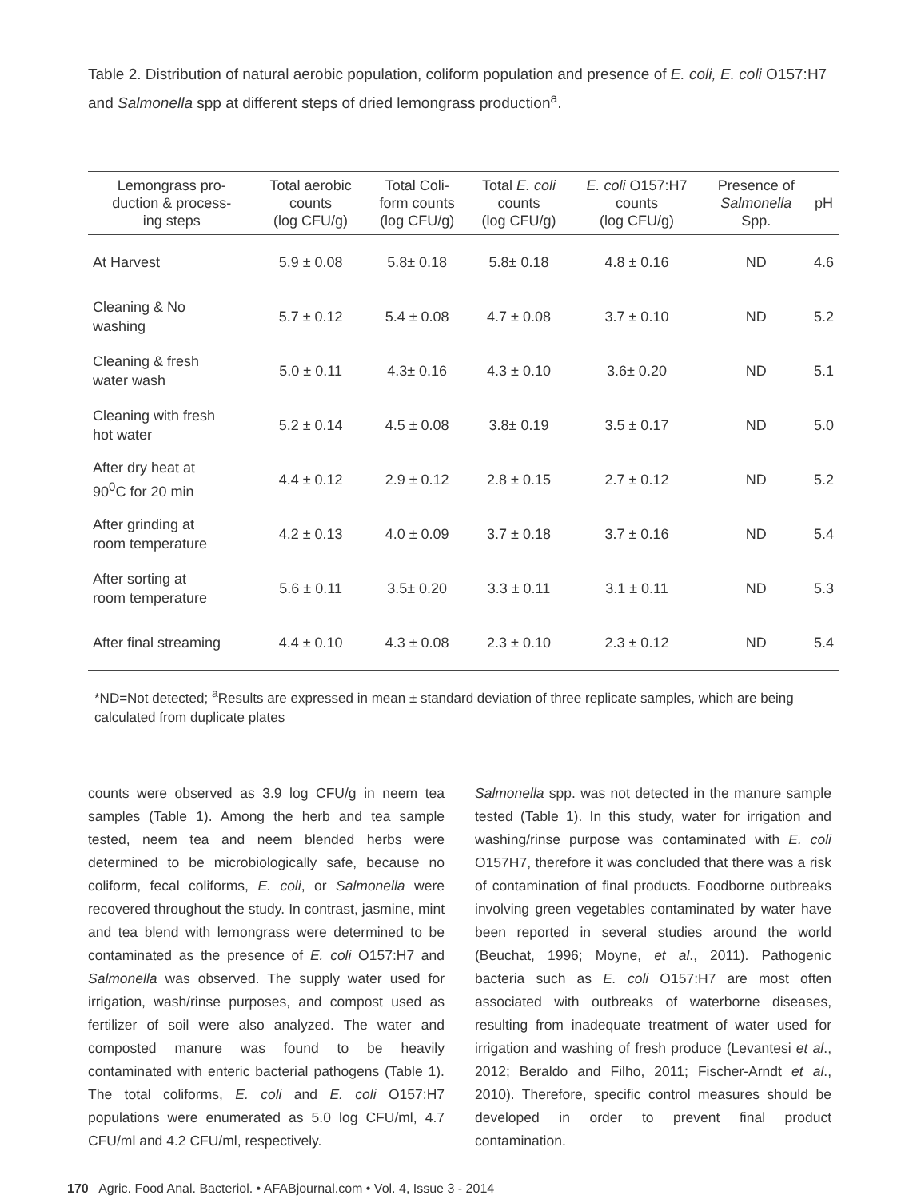Table 2. Distribution of natural aerobic population, coliform population and presence of E. coli, E. coli O157:H7 and Salmonella spp at different steps of dried lemongrass production<sup>a</sup>.
| Lemongrass pro- duction & process- ing steps | Total aerobic counts (log CFU/g) | Total Coli- form counts (log CFU/g) | Total E. coli counts (log CFU/g) | E. coli O157:H7 counts (log CFU/g) | Presence of Salmonella Spp. | pH |
| --- | --- | --- | --- | --- | --- | --- |
| At Harvest | 5.9 ± 0.08 | 5.8± 0.18 | 5.8± 0.18 | 4.8 ± 0.16 | ND | 4.6 |
| Cleaning & No washing | 5.7 ± 0.12 | 5.4 ± 0.08 | 4.7 ± 0.08 | 3.7 ± 0.10 | ND | 5.2 |
| Cleaning & fresh water wash | 5.0 ± 0.11 | 4.3± 0.16 | 4.3 ± 0.10 | 3.6± 0.20 | ND | 5.1 |
| Cleaning with fresh hot water | 5.2 ± 0.14 | 4.5 ± 0.08 | 3.8± 0.19 | 3.5 ± 0.17 | ND | 5.0 |
| After dry heat at 90<sup>0</sup>C for 20 min | 4.4 ± 0.12 | 2.9 ± 0.12 | 2.8 ± 0.15 | 2.7 ± 0.12 | ND | 5.2 |
| After grinding at room temperature | 4.2 ± 0.13 | 4.0 ± 0.09 | 3.7 ± 0.18 | 3.7 ± 0.16 | ND | 5.4 |
| After sorting at room temperature | 5.6 ± 0.11 | 3.5± 0.20 | 3.3 ± 0.11 | 3.1 ± 0.11 | ND | 5.3 |
| After final streaming | 4.4 ± 0.10 | 4.3 ± 0.08 | 2.3 ± 0.10 | 2.3 ± 0.12 | ND | 5.4 |
*ND=Not detected; <sup>a</sup>Results are expressed in mean ± standard deviation of three replicate samples, which are being calculated from duplicate plates
counts were observed as 3.9 log CFU/g in neem tea samples (Table 1). Among the herb and tea sample tested, neem tea and neem blended herbs were determined to be microbiologically safe, because no coliform, fecal coliforms, E. coli, or Salmonella were recovered throughout the study. In contrast, jasmine, mint and tea blend with lemongrass were determined to be contaminated as the presence of E. coli O157:H7 and Salmonella was observed. The supply water used for irrigation, wash/rinse purposes, and compost used as fertilizer of soil were also analyzed. The water and composted manure was found to be heavily contaminated with enteric bacterial pathogens (Table 1). The total coliforms, E. coli and E. coli O157:H7 populations were enumerated as 5.0 log CFU/ml, 4.7 CFU/ml and 4.2 CFU/ml, respectively.
Salmonella spp. was not detected in the manure sample tested (Table 1). In this study, water for irrigation and washing/rinse purpose was contaminated with E. coli O157H7, therefore it was concluded that there was a risk of contamination of final products. Foodborne outbreaks involving green vegetables contaminated by water have been reported in several studies around the world (Beuchat, 1996; Moyne, et al., 2011). Pathogenic bacteria such as E. coli O157:H7 are most often associated with outbreaks of waterborne diseases, resulting from inadequate treatment of water used for irrigation and washing of fresh produce (Levantesi et al., 2012; Beraldo and Filho, 2011; Fischer-Arndt et al., 2010). Therefore, specific control measures should be developed in order to prevent final product contamination.
170 Agric. Food Anal. Bacteriol. • AFABjournal.com • Vol. 4, Issue 3 - 2014